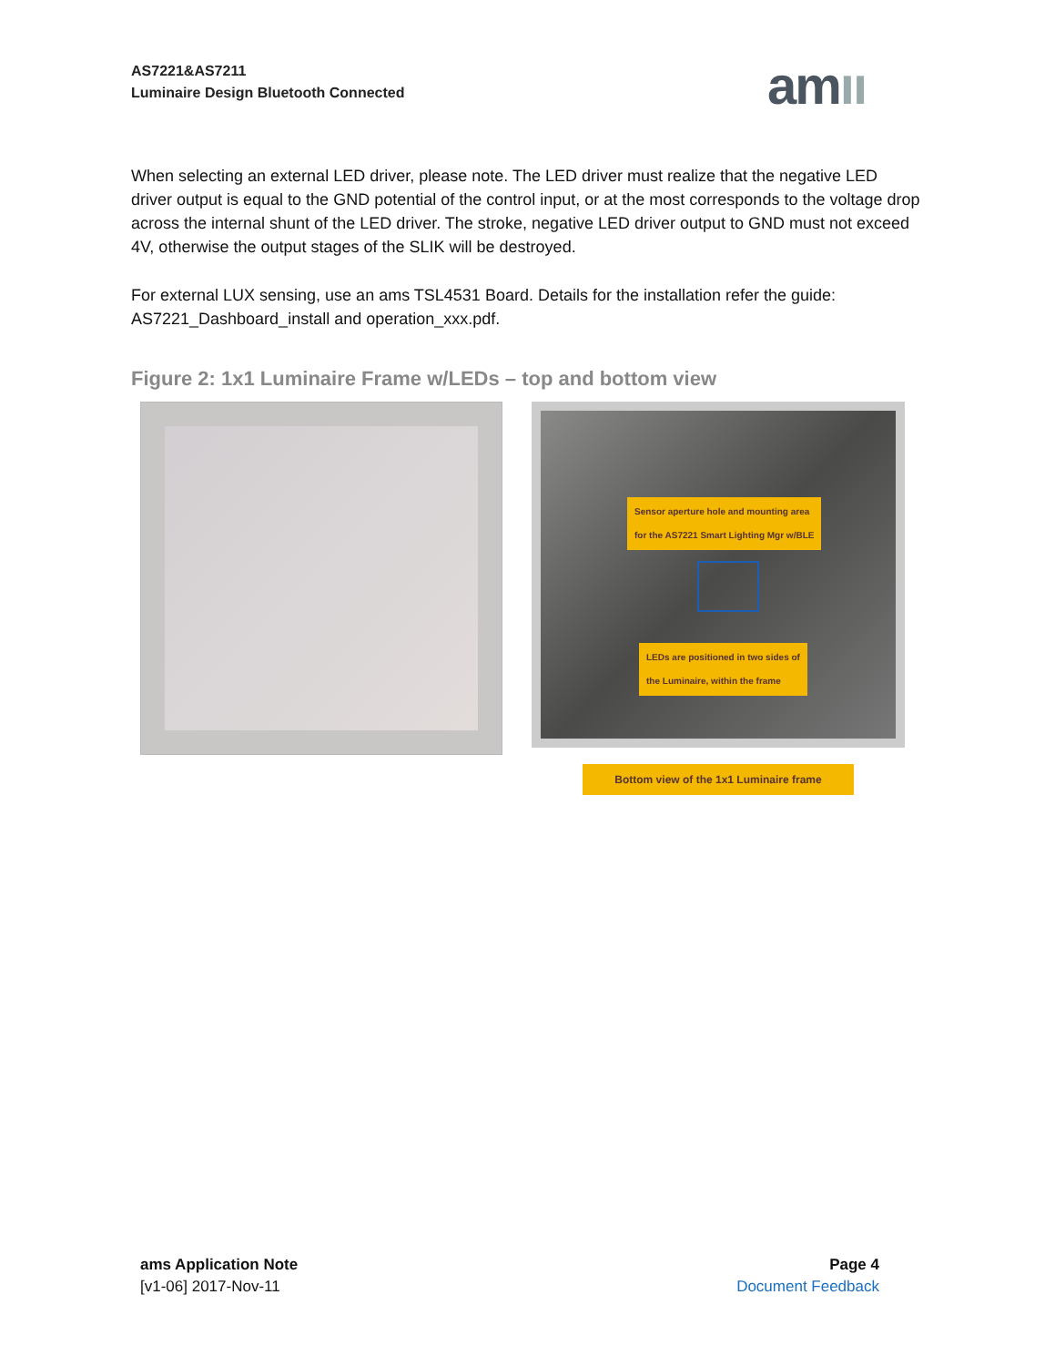AS7221&AS7211
Luminaire Design Bluetooth Connected
amıı
When selecting an external LED driver, please note. The LED driver must realize that the negative LED driver output is equal to the GND potential of the control input, or at the most corresponds to the voltage drop across the internal shunt of the LED driver. The stroke, negative LED driver output to GND must not exceed 4V, otherwise the output stages of the SLIK will be destroyed.
For external LUX sensing, use an ams TSL4531 Board. Details for the installation refer the guide: AS7221_Dashboard_install and operation_xxx.pdf.
Figure 2: 1x1 Luminaire Frame w/LEDs – top and bottom view
Sensor aperture hole and mounting area
for the AS7221 Smart Lighting Mgr w/BLE
LEDs are positioned in two sides of
the Luminaire, within the frame
Bottom view of the 1x1 Luminaire frame
ams Application Note
[v1-06] 2017-Nov-11
Page 4
Document Feedback